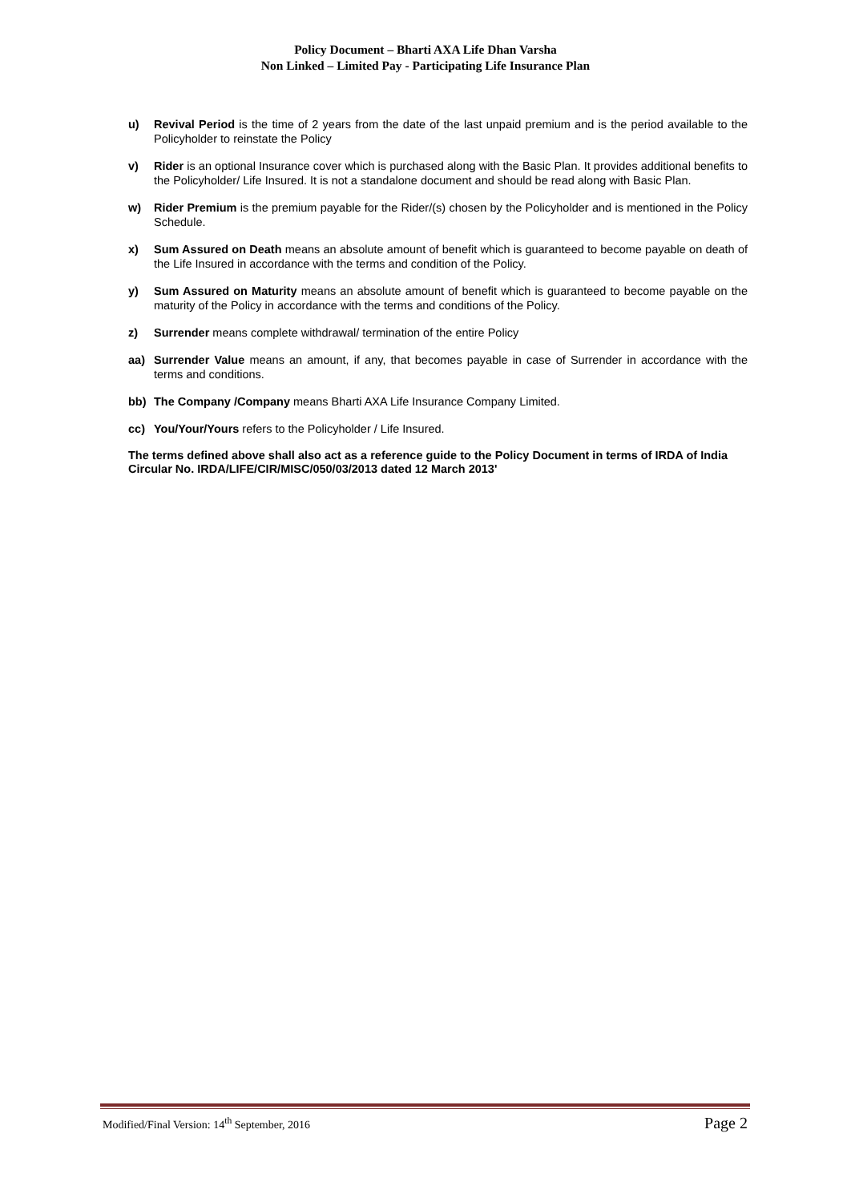Policy Document – Bharti AXA Life Dhan Varsha
Non Linked – Limited Pay - Participating Life Insurance Plan
u) Revival Period is the time of 2 years from the date of the last unpaid premium and is the period available to the Policyholder to reinstate the Policy
v) Rider is an optional Insurance cover which is purchased along with the Basic Plan. It provides additional benefits to the Policyholder/ Life Insured. It is not a standalone document and should be read along with Basic Plan.
w) Rider Premium is the premium payable for the Rider/(s) chosen by the Policyholder and is mentioned in the Policy Schedule.
x) Sum Assured on Death means an absolute amount of benefit which is guaranteed to become payable on death of the Life Insured in accordance with the terms and condition of the Policy.
y) Sum Assured on Maturity means an absolute amount of benefit which is guaranteed to become payable on the maturity of the Policy in accordance with the terms and conditions of the Policy.
z) Surrender means complete withdrawal/ termination of the entire Policy
aa) Surrender Value means an amount, if any, that becomes payable in case of Surrender in accordance with the terms and conditions.
bb) The Company /Company means Bharti AXA Life Insurance Company Limited.
cc) You/Your/Yours refers to the Policyholder / Life Insured.
The terms defined above shall also act as a reference guide to the Policy Document in terms of IRDA of India Circular No. IRDA/LIFE/CIR/MISC/050/03/2013 dated 12 March 2013'
Modified/Final Version: 14<sup>th</sup> September, 2016 Page 2